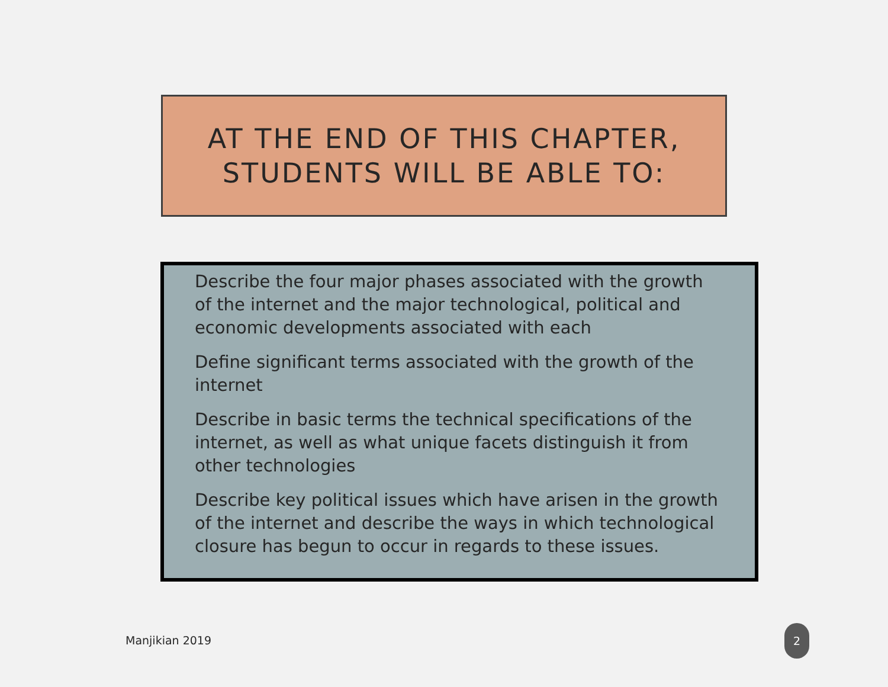AT THE END OF THIS CHAPTER,
STUDENTS WILL BE ABLE TO:
Describe the four major phases associated with the growth of the internet and the major technological, political and economic developments associated with each
Define significant terms associated with the growth of the internet
Describe in basic terms the technical specifications of the internet, as well as what unique facets distinguish it from other technologies
Describe key political issues which have arisen in the growth of the internet and describe the ways in which technological closure has begun to occur in regards to these issues.
Manjikian 2019
2